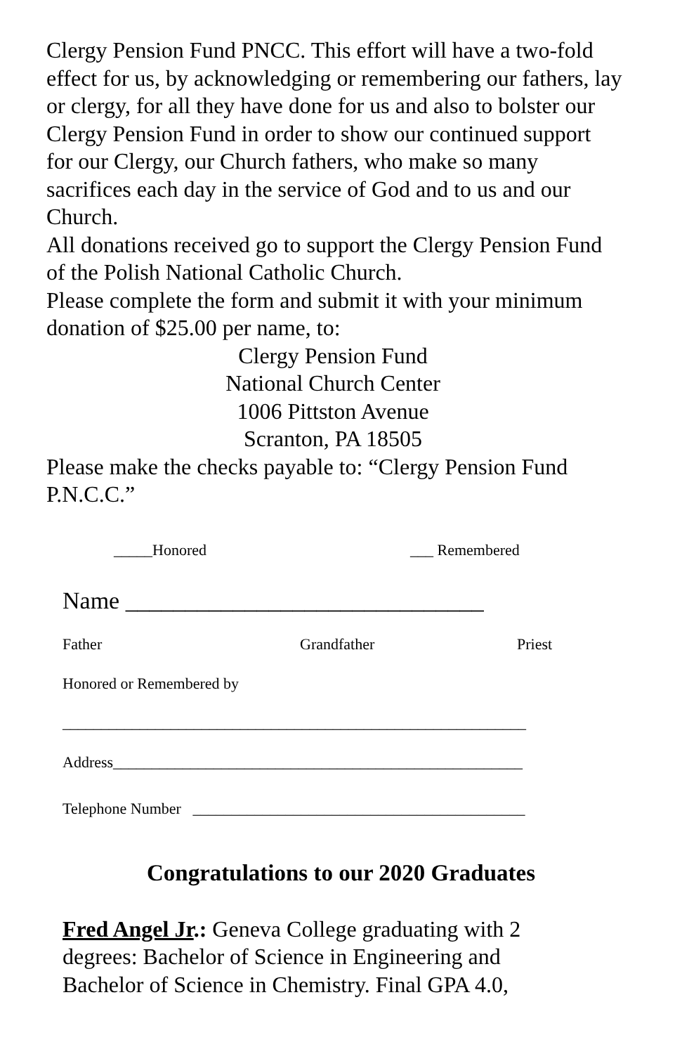Clergy Pension Fund PNCC. This effort will have a two-fold effect for us, by acknowledging or remembering our fathers, lay or clergy, for all they have done for us and also to bolster our Clergy Pension Fund in order to show our continued support for our Clergy, our Church fathers, who make so many sacrifices each day in the service of God and to us and our Church.
All donations received go to support the Clergy Pension Fund of the Polish National Catholic Church.
Please complete the form and submit it with your minimum donation of $25.00 per name, to:
Clergy Pension Fund
National Church Center
1006 Pittston Avenue
Scranton, PA 18505
Please make the checks payable to: “Clergy Pension Fund P.N.C.C.”
_____Honored ___ Remembered
Name ______________________________
Father Grandfather Priest
Honored or Remembered by
____________________________________________________________
Address_____________________________________________________
Telephone Number ___________________________________________
Congratulations to our 2020 Graduates
Fred Angel Jr.: Geneva College graduating with 2 degrees: Bachelor of Science in Engineering and Bachelor of Science in Chemistry. Final GPA 4.0,